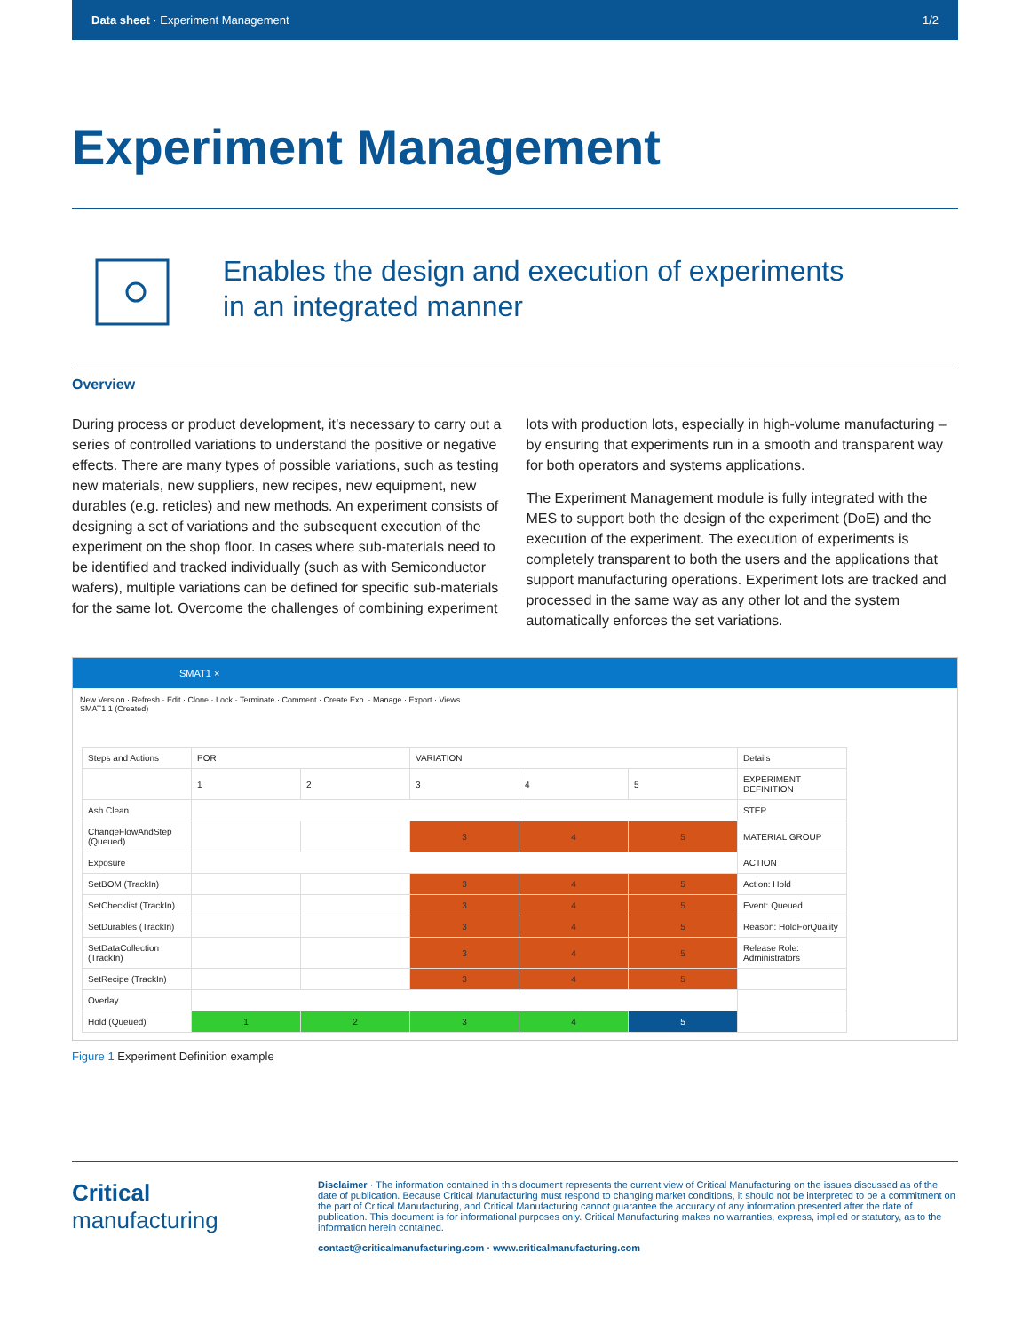Data sheet · Experiment Management 1/2
Experiment Management
Enables the design and execution of experiments
in an integrated manner
Overview
During process or product development, it’s necessary to carry out a series of controlled variations to understand the positive or negative effects. There are many types of possible variations, such as testing new materials, new suppliers, new recipes, new equipment, new durables (e.g. reticles) and new methods. An experiment consists of designing a set of variations and the subsequent execution of the experiment on the shop floor. In cases where sub-materials need to be identified and tracked individually (such as with Semiconductor wafers), multiple variations can be defined for specific sub-materials for the same lot. Overcome the challenges of combining experiment lots with production lots, especially in high-volume manufacturing –by ensuring that experiments run in a smooth and transparent way for both operators and systems applications.
The Experiment Management module is fully integrated with the MES to support both the design of the experiment (DoE) and the execution of the experiment. The execution of experiments is completely transparent to both the users and the applications that support manufacturing operations. Experiment lots are tracked and processed in the same way as any other lot and the system automatically enforces the set variations.
SMAT1 ×
New Version · Refresh · Edit · Clone · Lock · Terminate · Comment · Create Exp. · Manage · Export · Views
SMAT1.1 (Created)
| Steps and Actions | POR | | VARIATION | | | Details |
| | 1 | 2 | 3 | 4 | 5 | EXPERIMENT DEFINITION |
| Ash Clean | | | | | | STEP |
| ChangeFlowAndStep (Queued) | | | 3 | 4 | 5 | MATERIAL GROUP |
| Exposure | | | | | | ACTION |
| SetBOM (TrackIn) | | | 3 | 4 | 5 | Action: Hold |
| SetChecklist (TrackIn) | | | 3 | 4 | 5 | Event: Queued |
| SetDurables (TrackIn) | | | 3 | 4 | 5 | Reason: HoldForQuality |
| SetDataCollection (TrackIn) | | | 3 | 4 | 5 | Release Role: Administrators |
| SetRecipe (TrackIn) | | | 3 | 4 | 5 | |
| Overlay | | | | | | |
| Hold (Queued) | 1 | 2 | 3 | 4 | 5 | |
Figure 1 Experiment Definition example
Critical
manufacturing
Disclaimer · The information contained in this document represents the current view of Critical Manufacturing on the issues discussed as of the date of publication. Because Critical Manufacturing must respond to changing market conditions, it should not be interpreted to be a commitment on the part of Critical Manufacturing, and Critical Manufacturing cannot guarantee the accuracy of any information presented after the date of publication. This document is for informational purposes only. Critical Manufacturing makes no warranties, express, implied or statutory, as to the information herein contained.
contact@criticalmanufacturing.com · www.criticalmanufacturing.com